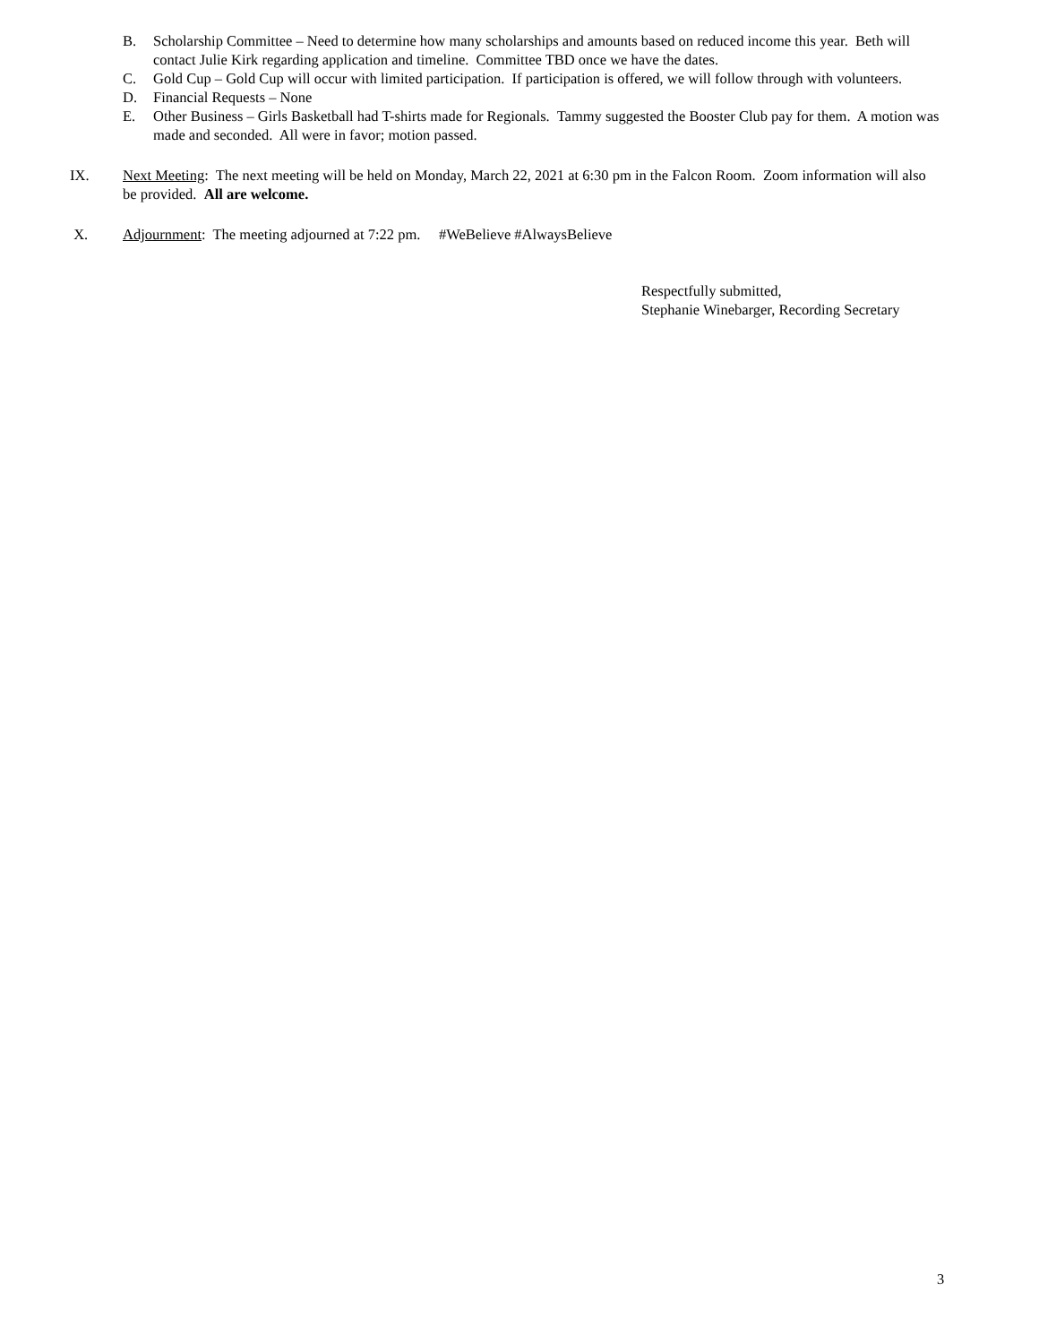B. Scholarship Committee – Need to determine how many scholarships and amounts based on reduced income this year. Beth will contact Julie Kirk regarding application and timeline. Committee TBD once we have the dates.
C. Gold Cup – Gold Cup will occur with limited participation. If participation is offered, we will follow through with volunteers.
D. Financial Requests – None
E. Other Business – Girls Basketball had T-shirts made for Regionals. Tammy suggested the Booster Club pay for them. A motion was made and seconded. All were in favor; motion passed.
IX. Next Meeting: The next meeting will be held on Monday, March 22, 2021 at 6:30 pm in the Falcon Room. Zoom information will also be provided. All are welcome.
X. Adjournment: The meeting adjourned at 7:22 pm. #WeBelieve #AlwaysBelieve
Respectfully submitted,
Stephanie Winebarger, Recording Secretary
3